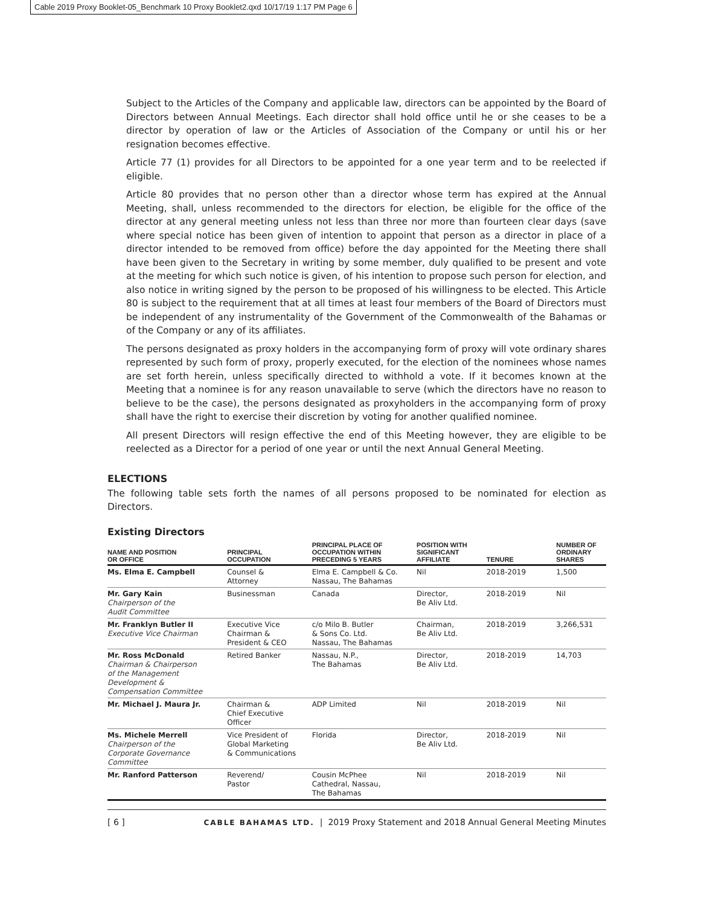Cable 2019 Proxy Booklet-05_Benchmark 10 Proxy Booklet2.qxd 10/17/19 1:17 PM Page 6
Subject to the Articles of the Company and applicable law, directors can be appointed by the Board of Directors between Annual Meetings. Each director shall hold office until he or she ceases to be a director by operation of law or the Articles of Association of the Company or until his or her resignation becomes effective.
Article 77 (1) provides for all Directors to be appointed for a one year term and to be reelected if eligible.
Article 80 provides that no person other than a director whose term has expired at the Annual Meeting, shall, unless recommended to the directors for election, be eligible for the office of the director at any general meeting unless not less than three nor more than fourteen clear days (save where special notice has been given of intention to appoint that person as a director in place of a director intended to be removed from office) before the day appointed for the Meeting there shall have been given to the Secretary in writing by some member, duly qualified to be present and vote at the meeting for which such notice is given, of his intention to propose such person for election, and also notice in writing signed by the person to be proposed of his willingness to be elected. This Article 80 is subject to the requirement that at all times at least four members of the Board of Directors must be independent of any instrumentality of the Government of the Commonwealth of the Bahamas or of the Company or any of its affiliates.
The persons designated as proxy holders in the accompanying form of proxy will vote ordinary shares represented by such form of proxy, properly executed, for the election of the nominees whose names are set forth herein, unless specifically directed to withhold a vote. If it becomes known at the Meeting that a nominee is for any reason unavailable to serve (which the directors have no reason to believe to be the case), the persons designated as proxyholders in the accompanying form of proxy shall have the right to exercise their discretion by voting for another qualified nominee.
All present Directors will resign effective the end of this Meeting however, they are eligible to be reelected as a Director for a period of one year or until the next Annual General Meeting.
ELECTIONS
The following table sets forth the names of all persons proposed to be nominated for election as Directors.
Existing Directors
| NAME AND POSITION OR OFFICE | PRINCIPAL OCCUPATION | PRINCIPAL PLACE OF OCCUPATION WITHIN PRECEDING 5 YEARS | POSITION WITH SIGNIFICANT AFFILIATE | TENURE | NUMBER OF ORDINARY SHARES |
| --- | --- | --- | --- | --- | --- |
| Ms. Elma E. Campbell | Counsel & Attorney | Elma E. Campbell & Co. Nassau, The Bahamas | Nil | 2018-2019 | 1,500 |
| Mr. Gary Kain Chairperson of the Audit Committee | Businessman | Canada | Director, Be Aliv Ltd. | 2018-2019 | Nil |
| Mr. Franklyn Butler II Executive Vice Chairman | Executive Vice Chairman & President & CEO | c/o Milo B. Butler & Sons Co. Ltd. Nassau, The Bahamas | Chairman, Be Aliv Ltd. | 2018-2019 | 3,266,531 |
| Mr. Ross McDonald Chairman & Chairperson of the Management Development & Compensation Committee | Retired Banker | Nassau, N.P., The Bahamas | Director, Be Aliv Ltd. | 2018-2019 | 14,703 |
| Mr. Michael J. Maura Jr. | Chairman & Chief Executive Officer | ADP Limited | Nil | 2018-2019 | Nil |
| Ms. Michele Merrell Chairperson of the Corporate Governance Committee | Vice President of Global Marketing & Communications | Florida | Director, Be Aliv Ltd. | 2018-2019 | Nil |
| Mr. Ranford Patterson | Reverend/ Pastor | Cousin McPhee Cathedral, Nassau, The Bahamas | Nil | 2018-2019 | Nil |
[ 6 ] CABLE BAHAMAS LTD. | 2019 Proxy Statement and 2018 Annual General Meeting Minutes